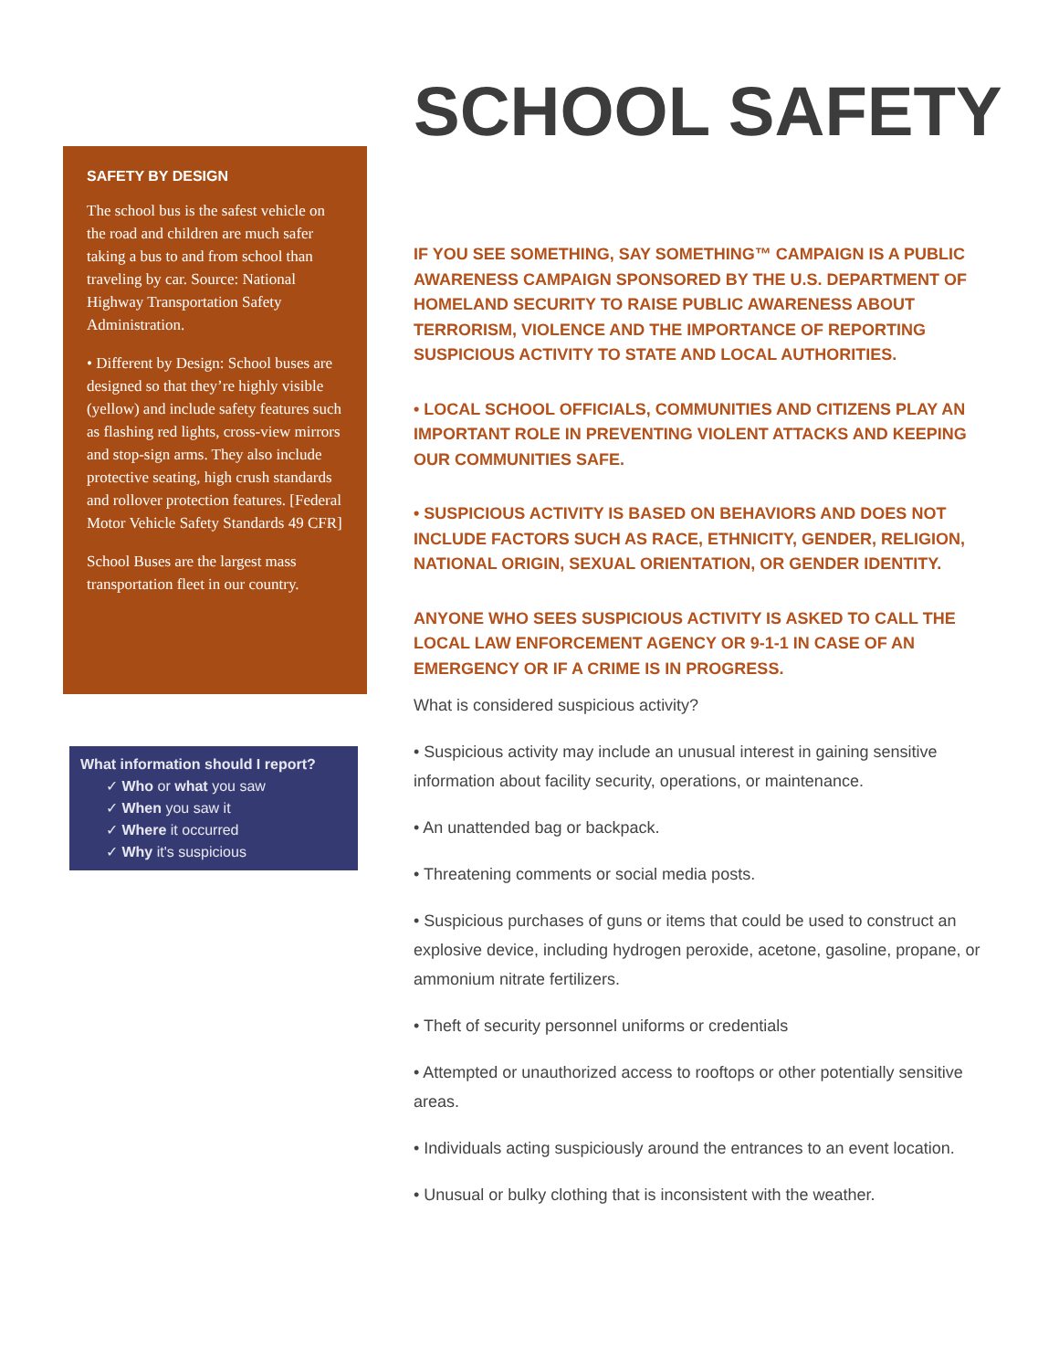SAFETY BY DESIGN
The school bus is the safest vehicle on the road and children are much safer taking a bus to and from school than traveling by car. Source: National Highway Transportation Safety Administration.
• Different by Design: School buses are designed so that they’re highly visible (yellow) and include safety features such as flashing red lights, cross-view mirrors and stop-sign arms. They also include protective seating, high crush standards and rollover protection features. [Federal Motor Vehicle Safety Standards 49 CFR]
School Buses are the largest mass transportation fleet in our country.
What information should I report?
✓ Who or what you saw
✓ When you saw it
✓ Where it occurred
✓ Why it's suspicious
SCHOOL SAFETY
IF YOU SEE SOMETHING, SAY SOMETHING™ CAMPAIGN IS A PUBLIC AWARENESS CAMPAIGN SPONSORED BY THE U.S. DEPARTMENT OF HOMELAND SECURITY TO RAISE PUBLIC AWARENESS ABOUT TERRORISM, VIOLENCE AND THE IMPORTANCE OF REPORTING SUSPICIOUS ACTIVITY TO STATE AND LOCAL AUTHORITIES.
• LOCAL SCHOOL OFFICIALS, COMMUNITIES AND CITIZENS PLAY AN IMPORTANT ROLE IN PREVENTING VIOLENT ATTACKS AND KEEPING OUR COMMUNITIES SAFE.
• SUSPICIOUS ACTIVITY IS BASED ON BEHAVIORS AND DOES NOT INCLUDE FACTORS SUCH AS RACE, ETHNICITY, GENDER, RELIGION, NATIONAL ORIGIN, SEXUAL ORIENTATION, OR GENDER IDENTITY.
ANYONE WHO SEES SUSPICIOUS ACTIVITY IS ASKED TO CALL THE LOCAL LAW ENFORCEMENT AGENCY OR 9-1-1 IN CASE OF AN EMERGENCY OR IF A CRIME IS IN PROGRESS.
What is considered suspicious activity?
• Suspicious activity may include an unusual interest in gaining sensitive information about facility security, operations, or maintenance.
• An unattended bag or backpack.
• Threatening comments or social media posts.
• Suspicious purchases of guns or items that could be used to construct an explosive device, including hydrogen peroxide, acetone, gasoline, propane, or ammonium nitrate fertilizers.
• Theft of security personnel uniforms or credentials
• Attempted or unauthorized access to rooftops or other potentially sensitive areas.
• Individuals acting suspiciously around the entrances to an event location.
• Unusual or bulky clothing that is inconsistent with the weather.